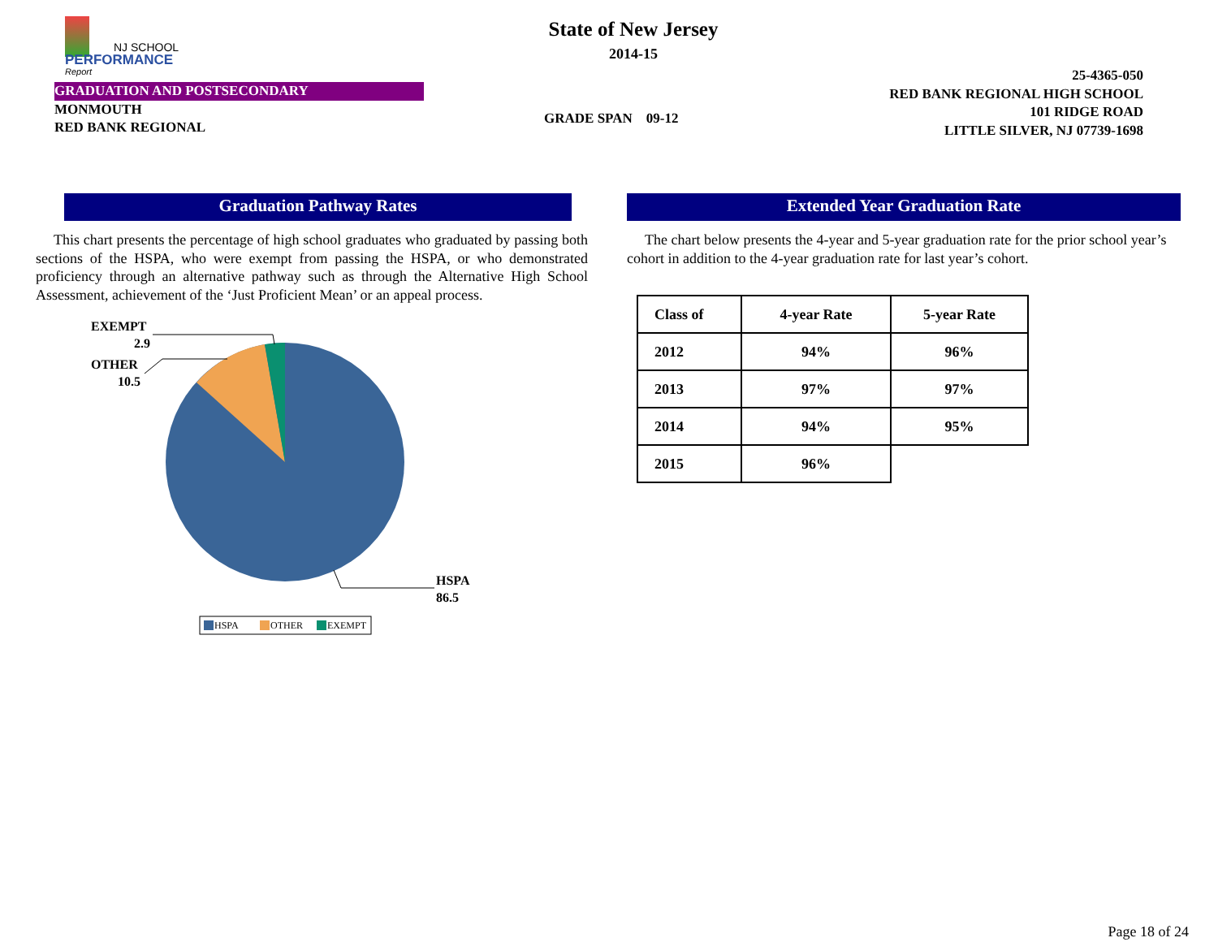NJ SCHOOL
PERFORMANCE
Report
State of New Jersey
2014-15
25-4365-050
RED BANK REGIONAL HIGH SCHOOL
101 RIDGE ROAD
LITTLE SILVER, NJ 07739-1698
GRADUATION AND POSTSECONDARY
MONMOUTH
RED BANK REGIONAL
GRADE SPAN 09-12
Graduation Pathway Rates
This chart presents the percentage of high school graduates who graduated by passing both sections of the HSPA, who were exempt from passing the HSPA, or who demonstrated proficiency through an alternative pathway such as through the Alternative High School Assessment, achievement of the ‘Just Proficient Mean’ or an appeal process.
EXEMPT
2.9
OTHER
10.5
HSPA
86.5
HSPA
OTHER
EXEMPT
Extended Year Graduation Rate
The chart below presents the 4-year and 5-year graduation rate for the prior school year’s cohort in addition to the 4-year graduation rate for last year’s cohort.
| Class of | 4-year Rate | 5-year Rate |
| --- | --- | --- |
| 2012 | 94% | 96% |
| 2013 | 97% | 97% |
| 2014 | 94% | 95% |
| 2015 | 96% | |
Page 18 of 24